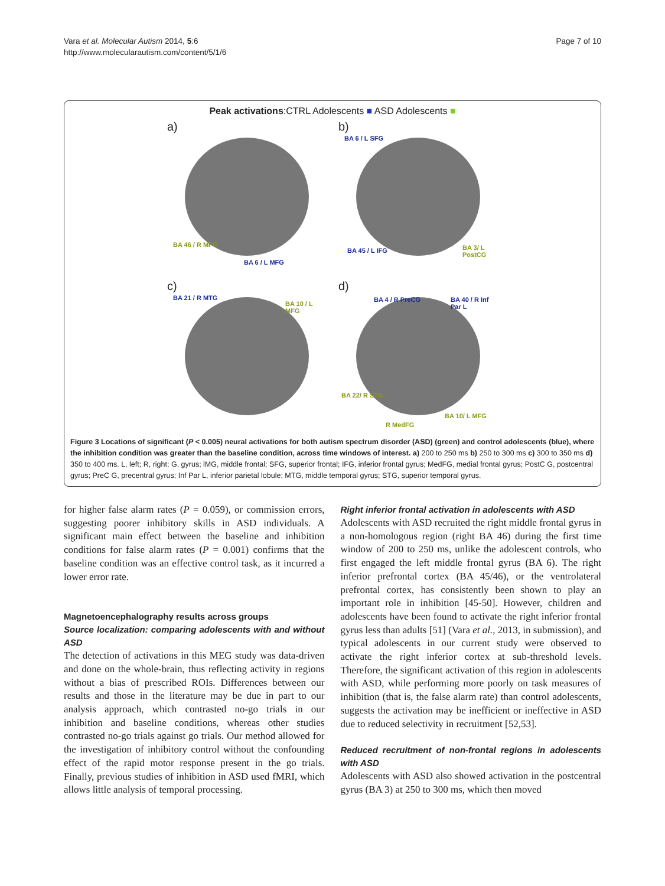Vara et al. Molecular Autism 2014, 5:6
http://www.molecularautism.com/content/5/1/6
Page 7 of 10
Peak activations:CTRL Adolescents ■ ASD Adolescents ■
a)
BA 46 / R MFG
BA 6 / L MFG
b)
BA 6 / L SFG
BA 45 / L IFG BA 3/ L PostCG
c)
BA 21 / R MTG
BA 10 / L MFG
d)
BA 4 / R PreCG BA 40 / R Inf Par L
BA 22/ R STG
R MedFG
BA 10/ L MFG
Figure 3 Locations of significant (P < 0.005) neural activations for both autism spectrum disorder (ASD) (green) and control adolescents (blue), where the inhibition condition was greater than the baseline condition, across time windows of interest. a) 200 to 250 ms b) 250 to 300 ms c) 300 to 350 ms d) 350 to 400 ms. L, left; R, right; G, gyrus; lMG, middle frontal; SFG, superior frontal; IFG, inferior frontal gyrus; MedFG, medial frontal gyrus; PostC G, postcentral gyrus; PreC G, precentral gyrus; Inf Par L, inferior parietal lobule; MTG, middle temporal gyrus; STG, superior temporal gyrus.
for higher false alarm rates (P = 0.059), or commission errors, suggesting poorer inhibitory skills in ASD individuals. A significant main effect between the baseline and inhibition conditions for false alarm rates (P = 0.001) confirms that the baseline condition was an effective control task, as it incurred a lower error rate.
Magnetoencephalography results across groups
Source localization: comparing adolescents with and without ASD
The detection of activations in this MEG study was data-driven and done on the whole-brain, thus reflecting activity in regions without a bias of prescribed ROIs. Differences between our results and those in the literature may be due in part to our analysis approach, which contrasted no-go trials in our inhibition and baseline conditions, whereas other studies contrasted no-go trials against go trials. Our method allowed for the investigation of inhibitory control without the confounding effect of the rapid motor response present in the go trials. Finally, previous studies of inhibition in ASD used fMRI, which allows little analysis of temporal processing.
Right inferior frontal activation in adolescents with ASD
Adolescents with ASD recruited the right middle frontal gyrus in a non-homologous region (right BA 46) during the first time window of 200 to 250 ms, unlike the adolescent controls, who first engaged the left middle frontal gyrus (BA 6). The right inferior prefrontal cortex (BA 45/46), or the ventrolateral prefrontal cortex, has consistently been shown to play an important role in inhibition [45-50]. However, children and adolescents have been found to activate the right inferior frontal gyrus less than adults [51] (Vara et al., 2013, in submission), and typical adolescents in our current study were observed to activate the right inferior cortex at sub-threshold levels. Therefore, the significant activation of this region in adolescents with ASD, while performing more poorly on task measures of inhibition (that is, the false alarm rate) than control adolescents, suggests the activation may be inefficient or ineffective in ASD due to reduced selectivity in recruitment [52,53].
Reduced recruitment of non-frontal regions in adolescents with ASD
Adolescents with ASD also showed activation in the postcentral gyrus (BA 3) at 250 to 300 ms, which then moved